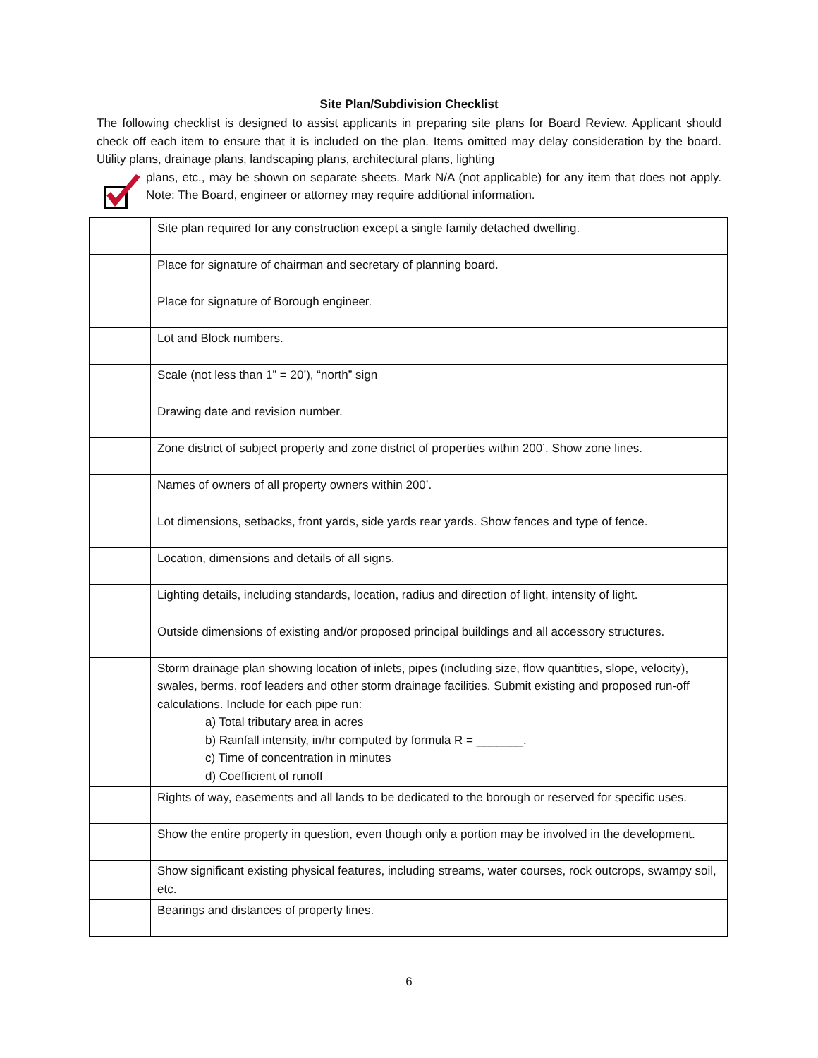Site Plan/Subdivision Checklist
The following checklist is designed to assist applicants in preparing site plans for Board Review. Applicant should check off each item to ensure that it is included on the plan. Items omitted may delay consideration by the board. Utility plans, drainage plans, landscaping plans, architectural plans, lighting
plans, etc., may be shown on separate sheets. Mark N/A (not applicable) for any item that does not apply. Note: The Board, engineer or attorney may require additional information.
| | Site plan required for any construction except a single family detached dwelling. |
| | Place for signature of chairman and secretary of planning board. |
| | Place for signature of Borough engineer. |
| | Lot and Block numbers. |
| | Scale (not less than 1” = 20’), “north” sign |
| | Drawing date and revision number. |
| | Zone district of subject property and zone district of properties within 200’. Show zone lines. |
| | Names of owners of all property owners within 200’. |
| | Lot dimensions, setbacks, front yards, side yards rear yards. Show fences and type of fence. |
| | Location, dimensions and details of all signs. |
| | Lighting details, including standards, location, radius and direction of light, intensity of light. |
| | Outside dimensions of existing and/or proposed principal buildings and all accessory structures. |
| | Storm drainage plan showing location of inlets, pipes (including size, flow quantities, slope, velocity), swales, berms, roof leaders and other storm drainage facilities. Submit existing and proposed run-off calculations. Include for each pipe run: a) Total tributary area in acres b) Rainfall intensity, in/hr computed by formula R = _______. c) Time of concentration in minutes d) Coefficient of runoff |
| | Rights of way, easements and all lands to be dedicated to the borough or reserved for specific uses. |
| | Show the entire property in question, even though only a portion may be involved in the development. |
| | Show significant existing physical features, including streams, water courses, rock outcrops, swampy soil, etc. |
| | Bearings and distances of property lines. |
6